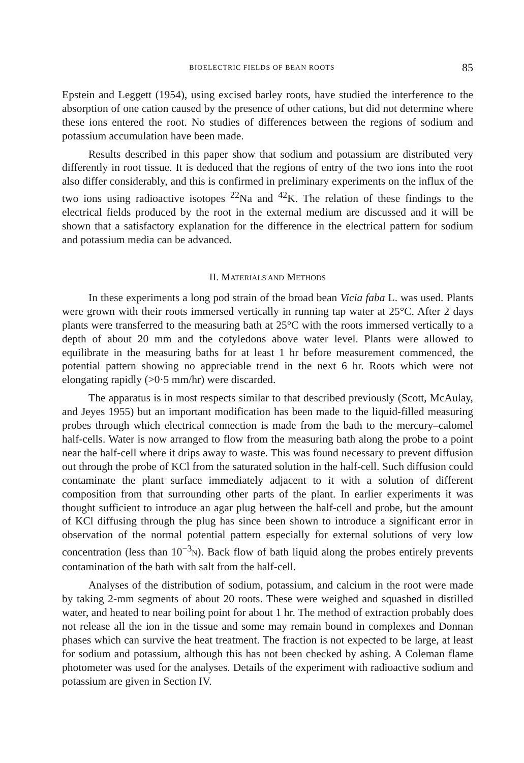BIOELECTRIC FIELDS OF BEAN ROOTS 85
Epstein and Leggett (1954), using excised barley roots, have studied the interference to the absorption of one cation caused by the presence of other cations, but did not determine where these ions entered the root. No studies of differences between the regions of sodium and potassium accumulation have been made.
Results described in this paper show that sodium and potassium are distributed very differently in root tissue. It is deduced that the regions of entry of the two ions into the root also differ considerably, and this is confirmed in preliminary experiments on the influx of the two ions using radioactive isotopes <sup>22</sup>Na and <sup>42</sup>K. The relation of these findings to the electrical fields produced by the root in the external medium are discussed and it will be shown that a satisfactory explanation for the difference in the electrical pattern for sodium and potassium media can be advanced.
II. MATERIALS AND METHODS
In these experiments a long pod strain of the broad bean Vicia faba L. was used. Plants were grown with their roots immersed vertically in running tap water at 25°C. After 2 days plants were transferred to the measuring bath at 25°C with the roots immersed vertically to a depth of about 20 mm and the cotyledons above water level. Plants were allowed to equilibrate in the measuring baths for at least 1 hr before measurement commenced, the potential pattern showing no appreciable trend in the next 6 hr. Roots which were not elongating rapidly (>0·5 mm/hr) were discarded.
The apparatus is in most respects similar to that described previously (Scott, McAulay, and Jeyes 1955) but an important modification has been made to the liquid-filled measuring probes through which electrical connection is made from the bath to the mercury–calomel half-cells. Water is now arranged to flow from the measuring bath along the probe to a point near the half-cell where it drips away to waste. This was found necessary to prevent diffusion out through the probe of KCl from the saturated solution in the half-cell. Such diffusion could contaminate the plant surface immediately adjacent to it with a solution of different composition from that surrounding other parts of the plant. In earlier experiments it was thought sufficient to introduce an agar plug between the half-cell and probe, but the amount of KCl diffusing through the plug has since been shown to introduce a significant error in observation of the normal potential pattern especially for external solutions of very low concentration (less than 10<sup>−3</sup>N). Back flow of bath liquid along the probes entirely prevents contamination of the bath with salt from the half-cell.
Analyses of the distribution of sodium, potassium, and calcium in the root were made by taking 2-mm segments of about 20 roots. These were weighed and squashed in distilled water, and heated to near boiling point for about 1 hr. The method of extraction probably does not release all the ion in the tissue and some may remain bound in complexes and Donnan phases which can survive the heat treatment. The fraction is not expected to be large, at least for sodium and potassium, although this has not been checked by ashing. A Coleman flame photometer was used for the analyses. Details of the experiment with radioactive sodium and potassium are given in Section IV.